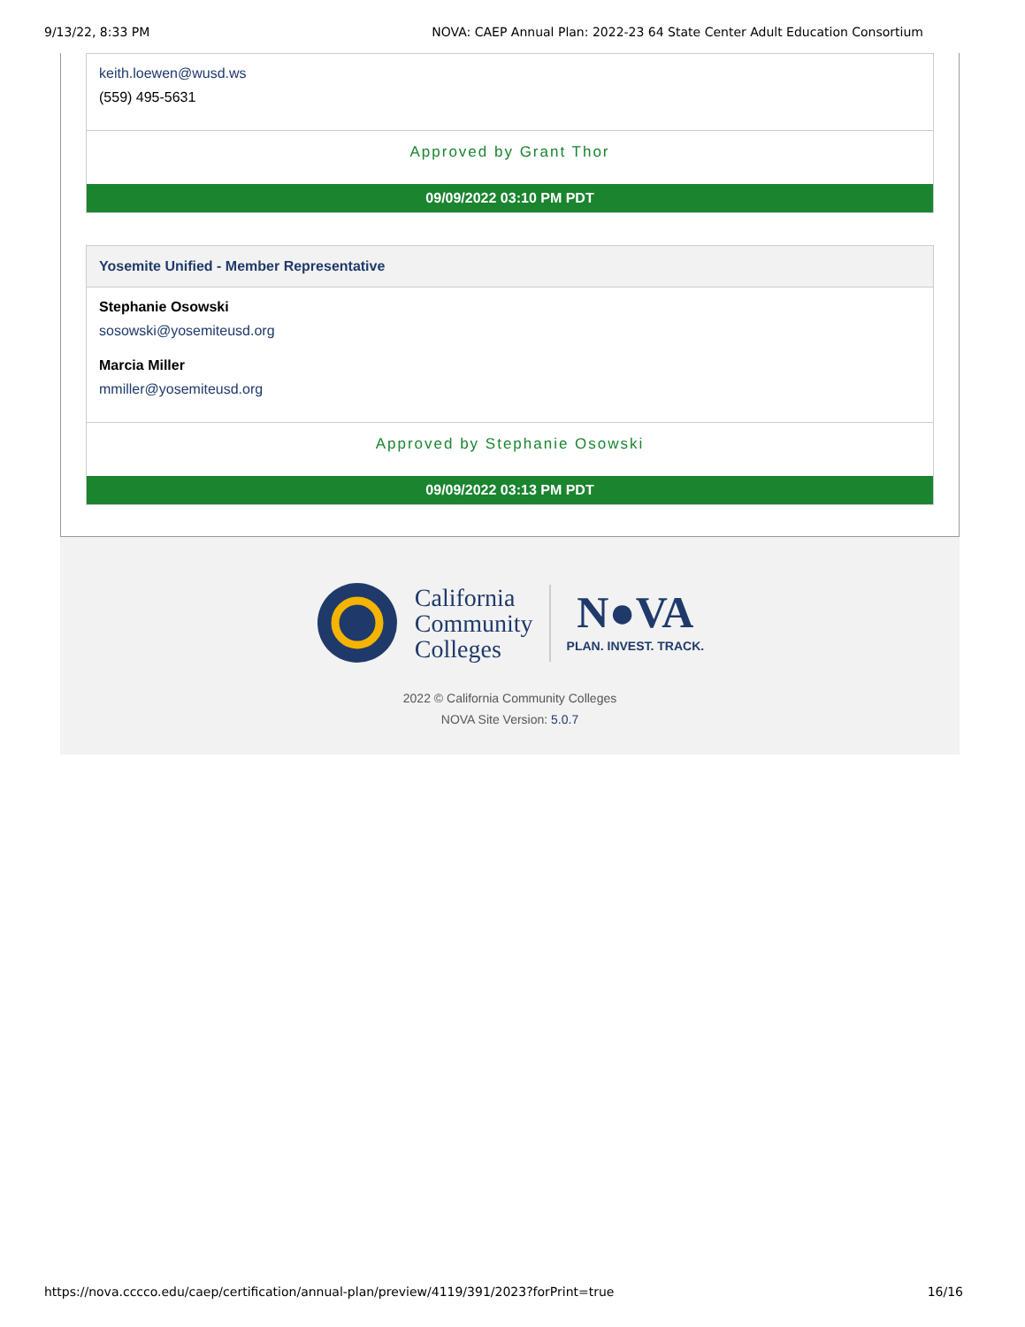9/13/22, 8:33 PM NOVA: CAEP Annual Plan: 2022-23 64 State Center Adult Education Consortium
keith.loewen@wusd.ws
(559) 495-5631
Approved by Grant Thor
09/09/2022 03:10 PM PDT
Yosemite Unified - Member Representative
Stephanie Osowski
sosowski@yosemiteusd.org
Marcia Miller
mmiller@yosemiteusd.org
Approved by Stephanie Osowski
09/09/2022 03:13 PM PDT
California
Community
Colleges
N●VA
PLAN. INVEST. TRACK.
2022 © California Community Colleges
NOVA Site Version: 5.0.7
https://nova.cccco.edu/caep/certification/annual-plan/preview/4119/391/2023?forPrint=true 16/16